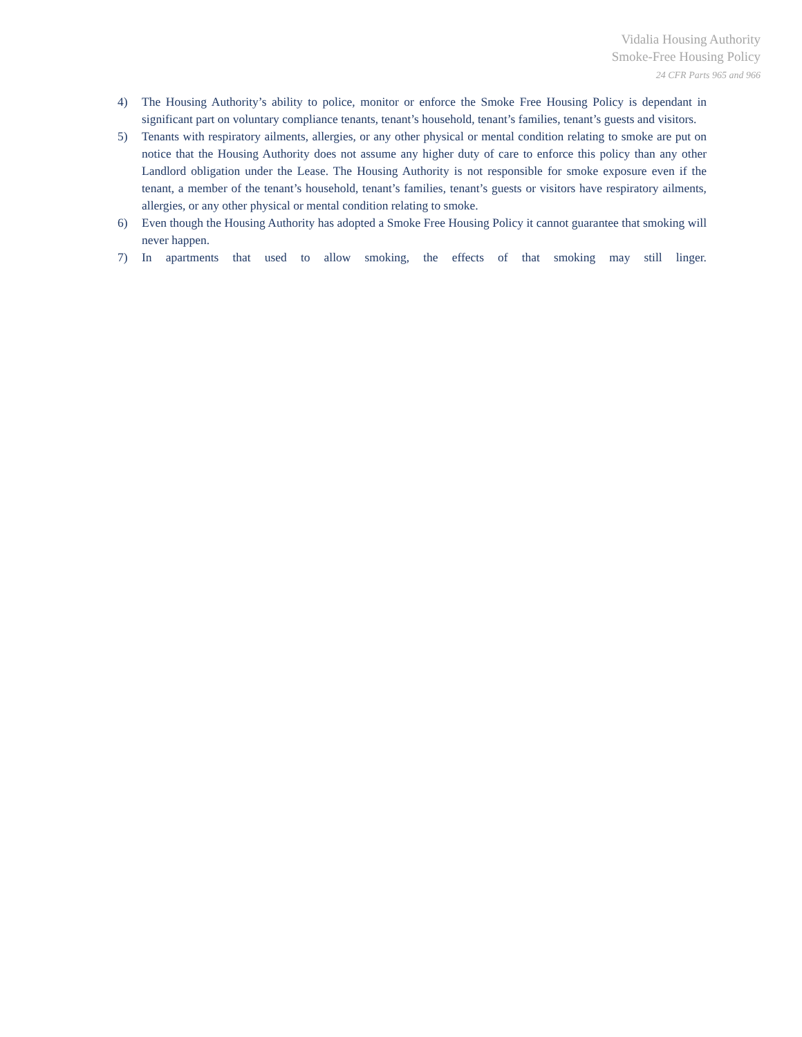Vidalia Housing Authority
Smoke-Free Housing Policy
24 CFR Parts 965 and 966
4) The Housing Authority’s ability to police, monitor or enforce the Smoke Free Housing Policy is dependant in significant part on voluntary compliance tenants, tenant’s household, tenant’s families, tenant’s guests and visitors.
5) Tenants with respiratory ailments, allergies, or any other physical or mental condition relating to smoke are put on notice that the Housing Authority does not assume any higher duty of care to enforce this policy than any other Landlord obligation under the Lease. The Housing Authority is not responsible for smoke exposure even if the tenant, a member of the tenant’s household, tenant’s families, tenant’s guests or visitors have respiratory ailments, allergies, or any other physical or mental condition relating to smoke.
6) Even though the Housing Authority has adopted a Smoke Free Housing Policy it cannot guarantee that smoking will never happen.
7) In apartments that used to allow smoking, the effects of that smoking may still linger.